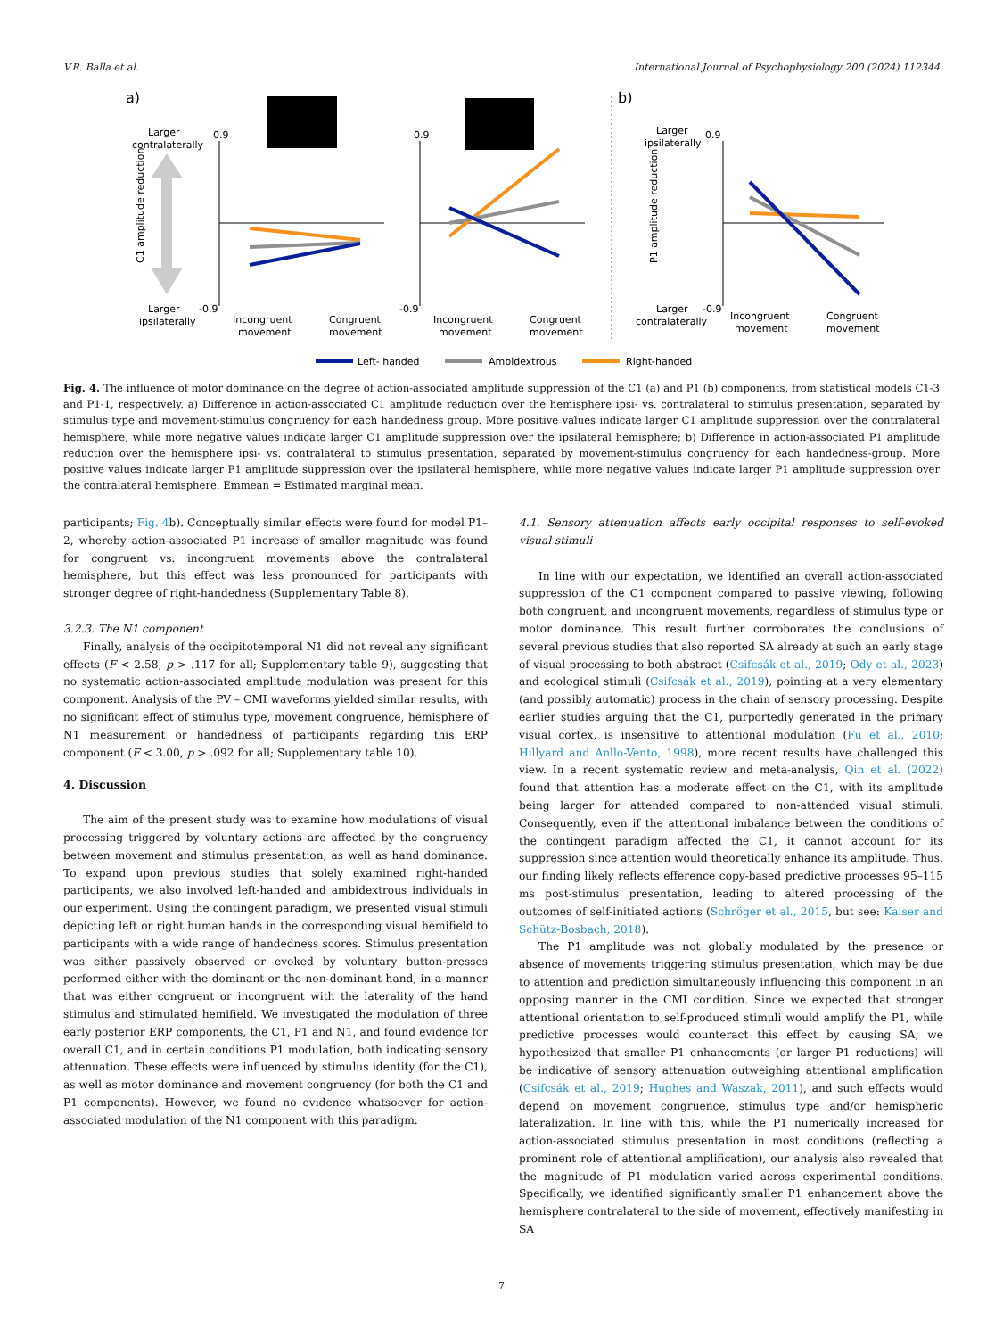V.R. Balla et al. International Journal of Psychophysiology 200 (2024) 112344
a)
Larger
contralaterally
Larger
ipsilaterally
C1 amplitude reduction
0.9
-0.9
Incongruent
movement
Congruent
movement
0.9
-0.9
Incongruent
movement
Congruent
movement
b)
Larger
ipsilaterally
Larger
contralaterally
P1 amplitude reduction
0.9
-0.9
Incongruent
movement
Congruent
movement
Left- handed
Ambidextrous
Right-handed
Fig. 4. The influence of motor dominance on the degree of action-associated amplitude suppression of the C1 (a) and P1 (b) components, from statistical models C1-3 and P1-1, respectively. a) Difference in action-associated C1 amplitude reduction over the hemisphere ipsi- vs. contralateral to stimulus presentation, separated by stimulus type and movement-stimulus congruency for each handedness group. More positive values indicate larger C1 amplitude suppression over the contralateral hemisphere, while more negative values indicate larger C1 amplitude suppression over the ipsilateral hemisphere; b) Difference in action-associated P1 amplitude reduction over the hemisphere ipsi- vs. contralateral to stimulus presentation, separated by movement-stimulus congruency for each handedness-group. More positive values indicate larger P1 amplitude suppression over the ipsilateral hemisphere, while more negative values indicate larger P1 amplitude suppression over the contralateral hemisphere. Emmean = Estimated marginal mean.
participants; Fig. 4b). Conceptually similar effects were found for model P1–2, whereby action-associated P1 increase of smaller magnitude was found for congruent vs. incongruent movements above the contralateral hemisphere, but this effect was less pronounced for participants with stronger degree of right-handedness (Supplementary Table 8).
3.2.3. The N1 component
Finally, analysis of the occipitotemporal N1 did not reveal any significant effects (F < 2.58, p > .117 for all; Supplementary table 9), suggesting that no systematic action-associated amplitude modulation was present for this component. Analysis of the PV – CMI waveforms yielded similar results, with no significant effect of stimulus type, movement congruence, hemisphere of N1 measurement or handedness of participants regarding this ERP component (F < 3.00, p > .092 for all; Supplementary table 10).
4. Discussion
The aim of the present study was to examine how modulations of visual processing triggered by voluntary actions are affected by the congruency between movement and stimulus presentation, as well as hand dominance. To expand upon previous studies that solely examined right-handed participants, we also involved left-handed and ambidextrous individuals in our experiment. Using the contingent paradigm, we presented visual stimuli depicting left or right human hands in the corresponding visual hemifield to participants with a wide range of handedness scores. Stimulus presentation was either passively observed or evoked by voluntary button-presses performed either with the dominant or the non-dominant hand, in a manner that was either congruent or incongruent with the laterality of the hand stimulus and stimulated hemifield. We investigated the modulation of three early posterior ERP components, the C1, P1 and N1, and found evidence for overall C1, and in certain conditions P1 modulation, both indicating sensory attenuation. These effects were influenced by stimulus identity (for the C1), as well as motor dominance and movement congruency (for both the C1 and P1 components). However, we found no evidence whatsoever for action-associated modulation of the N1 component with this paradigm.
4.1. Sensory attenuation affects early occipital responses to self-evoked visual stimuli
In line with our expectation, we identified an overall action-associated suppression of the C1 component compared to passive viewing, following both congruent, and incongruent movements, regardless of stimulus type or motor dominance. This result further corroborates the conclusions of several previous studies that also reported SA already at such an early stage of visual processing to both abstract (Csifcsák et al., 2019; Ody et al., 2023) and ecological stimuli (Csifcsák et al., 2019), pointing at a very elementary (and possibly automatic) process in the chain of sensory processing. Despite earlier studies arguing that the C1, purportedly generated in the primary visual cortex, is insensitive to attentional modulation (Fu et al., 2010; Hillyard and Anllo-Vento, 1998), more recent results have challenged this view. In a recent systematic review and meta-analysis, Qin et al. (2022) found that attention has a moderate effect on the C1, with its amplitude being larger for attended compared to non-attended visual stimuli. Consequently, even if the attentional imbalance between the conditions of the contingent paradigm affected the C1, it cannot account for its suppression since attention would theoretically enhance its amplitude. Thus, our finding likely reflects efference copy-based predictive processes 95–115 ms post-stimulus presentation, leading to altered processing of the outcomes of self-initiated actions (Schröger et al., 2015, but see: Kaiser and Schütz-Bosbach, 2018).
The P1 amplitude was not globally modulated by the presence or absence of movements triggering stimulus presentation, which may be due to attention and prediction simultaneously influencing this component in an opposing manner in the CMI condition. Since we expected that stronger attentional orientation to self-produced stimuli would amplify the P1, while predictive processes would counteract this effect by causing SA, we hypothesized that smaller P1 enhancements (or larger P1 reductions) will be indicative of sensory attenuation outweighing attentional amplification (Csifcsák et al., 2019; Hughes and Waszak, 2011), and such effects would depend on movement congruence, stimulus type and/or hemispheric lateralization. In line with this, while the P1 numerically increased for action-associated stimulus presentation in most conditions (reflecting a prominent role of attentional amplification), our analysis also revealed that the magnitude of P1 modulation varied across experimental conditions. Specifically, we identified significantly smaller P1 enhancement above the hemisphere contralateral to the side of movement, effectively manifesting in SA
7